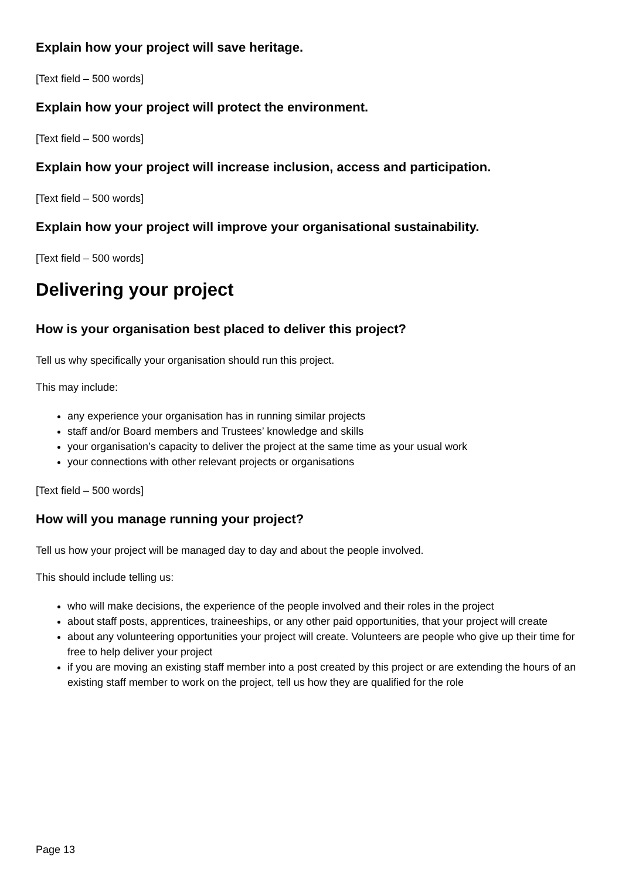Explain how your project will save heritage.
[Text field – 500 words]
Explain how your project will protect the environment.
[Text field – 500 words]
Explain how your project will increase inclusion, access and participation.
[Text field – 500 words]
Explain how your project will improve your organisational sustainability.
[Text field – 500 words]
Delivering your project
How is your organisation best placed to deliver this project?
Tell us why specifically your organisation should run this project.
This may include:
any experience your organisation has in running similar projects
staff and/or Board members and Trustees’ knowledge and skills
your organisation’s capacity to deliver the project at the same time as your usual work
your connections with other relevant projects or organisations
[Text field – 500 words]
How will you manage running your project?
Tell us how your project will be managed day to day and about the people involved.
This should include telling us:
who will make decisions, the experience of the people involved and their roles in the project
about staff posts, apprentices, traineeships, or any other paid opportunities, that your project will create
about any volunteering opportunities your project will create. Volunteers are people who give up their time for free to help deliver your project
if you are moving an existing staff member into a post created by this project or are extending the hours of an existing staff member to work on the project, tell us how they are qualified for the role
Page 13